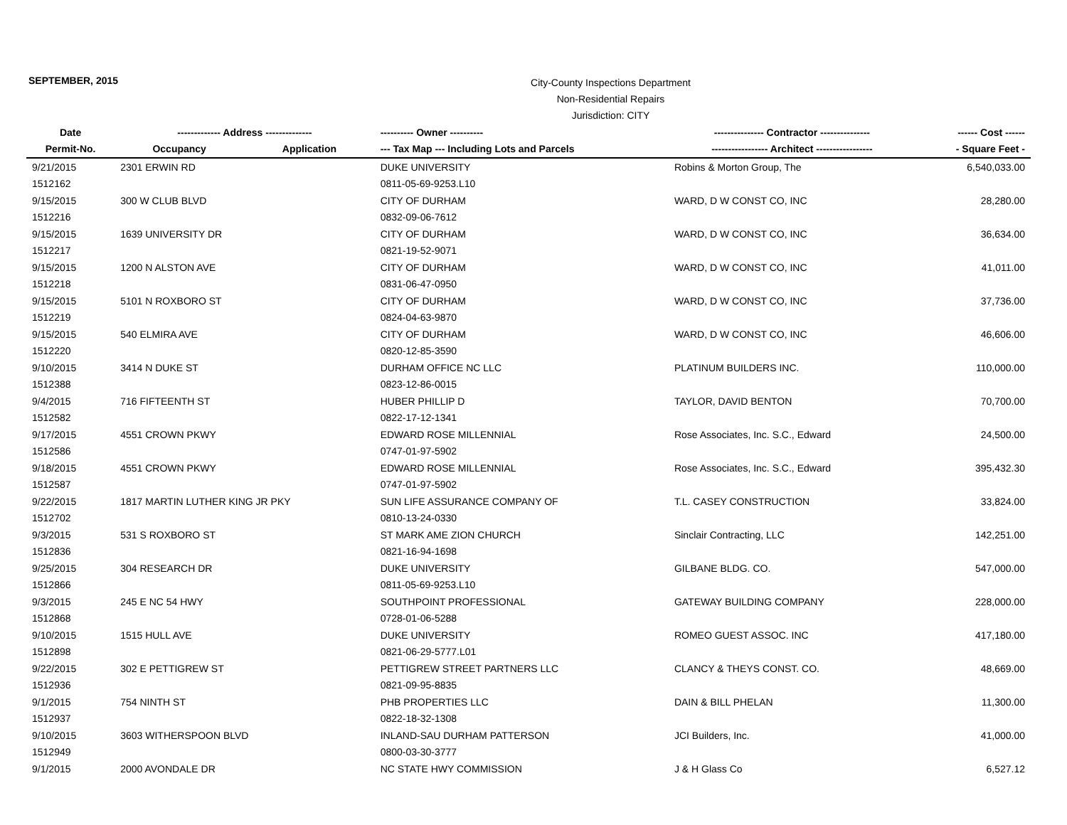SEPTEMBER, 2015
City-County Inspections Department
Non-Residential Repairs
Jurisdiction: CITY
| Date | ------------- Address -------------- | | ---------- Owner ---------- | --------------- Contractor --------------- | ------ Cost ------ |
| --- | --- | --- | --- | --- | --- |
| Permit-No. | Occupancy | Application | --- Tax Map --- Including Lots and Parcels | ----------------- Architect ----------------- | - Square Feet - |
| 9/21/2015 | 2301 ERWIN RD | | DUKE UNIVERSITY | Robins & Morton Group, The | 6,540,033.00 |
| 1512162 | | | 0811-05-69-9253.L10 | | |
| 9/15/2015 | 300 W CLUB BLVD | | CITY OF DURHAM | WARD, D W CONST CO, INC | 28,280.00 |
| 1512216 | | | 0832-09-06-7612 | | |
| 9/15/2015 | 1639 UNIVERSITY DR | | CITY OF DURHAM | WARD, D W CONST CO, INC | 36,634.00 |
| 1512217 | | | 0821-19-52-9071 | | |
| 9/15/2015 | 1200 N ALSTON AVE | | CITY OF DURHAM | WARD, D W CONST CO, INC | 41,011.00 |
| 1512218 | | | 0831-06-47-0950 | | |
| 9/15/2015 | 5101 N ROXBORO ST | | CITY OF DURHAM | WARD, D W CONST CO, INC | 37,736.00 |
| 1512219 | | | 0824-04-63-9870 | | |
| 9/15/2015 | 540 ELMIRA AVE | | CITY OF DURHAM | WARD, D W CONST CO, INC | 46,606.00 |
| 1512220 | | | 0820-12-85-3590 | | |
| 9/10/2015 | 3414 N DUKE ST | | DURHAM OFFICE NC LLC | PLATINUM BUILDERS INC. | 110,000.00 |
| 1512388 | | | 0823-12-86-0015 | | |
| 9/4/2015 | 716 FIFTEENTH ST | | HUBER PHILLIP D | TAYLOR, DAVID BENTON | 70,700.00 |
| 1512582 | | | 0822-17-12-1341 | | |
| 9/17/2015 | 4551 CROWN PKWY | | EDWARD ROSE MILLENNIAL | Rose Associates, Inc. S.C., Edward | 24,500.00 |
| 1512586 | | | 0747-01-97-5902 | | |
| 9/18/2015 | 4551 CROWN PKWY | | EDWARD ROSE MILLENNIAL | Rose Associates, Inc. S.C., Edward | 395,432.30 |
| 1512587 | | | 0747-01-97-5902 | | |
| 9/22/2015 | 1817 MARTIN LUTHER KING JR PKY | | SUN LIFE ASSURANCE COMPANY OF | T.L. CASEY CONSTRUCTION | 33,824.00 |
| 1512702 | | | 0810-13-24-0330 | | |
| 9/3/2015 | 531 S ROXBORO ST | | ST MARK AME ZION CHURCH | Sinclair Contracting, LLC | 142,251.00 |
| 1512836 | | | 0821-16-94-1698 | | |
| 9/25/2015 | 304 RESEARCH DR | | DUKE UNIVERSITY | GILBANE BLDG. CO. | 547,000.00 |
| 1512866 | | | 0811-05-69-9253.L10 | | |
| 9/3/2015 | 245 E NC 54 HWY | | SOUTHPOINT PROFESSIONAL | GATEWAY BUILDING COMPANY | 228,000.00 |
| 1512868 | | | 0728-01-06-5288 | | |
| 9/10/2015 | 1515 HULL AVE | | DUKE UNIVERSITY | ROMEO GUEST ASSOC. INC | 417,180.00 |
| 1512898 | | | 0821-06-29-5777.L01 | | |
| 9/22/2015 | 302 E PETTIGREW ST | | PETTIGREW STREET PARTNERS LLC | CLANCY & THEYS CONST. CO. | 48,669.00 |
| 1512936 | | | 0821-09-95-8835 | | |
| 9/1/2015 | 754 NINTH ST | | PHB PROPERTIES LLC | DAIN & BILL PHELAN | 11,300.00 |
| 1512937 | | | 0822-18-32-1308 | | |
| 9/10/2015 | 3603 WITHERSPOON BLVD | | INLAND-SAU DURHAM PATTERSON | JCI Builders, Inc. | 41,000.00 |
| 1512949 | | | 0800-03-30-3777 | | |
| 9/1/2015 | 2000 AVONDALE DR | | NC STATE HWY COMMISSION | J & H Glass Co | 6,527.12 |